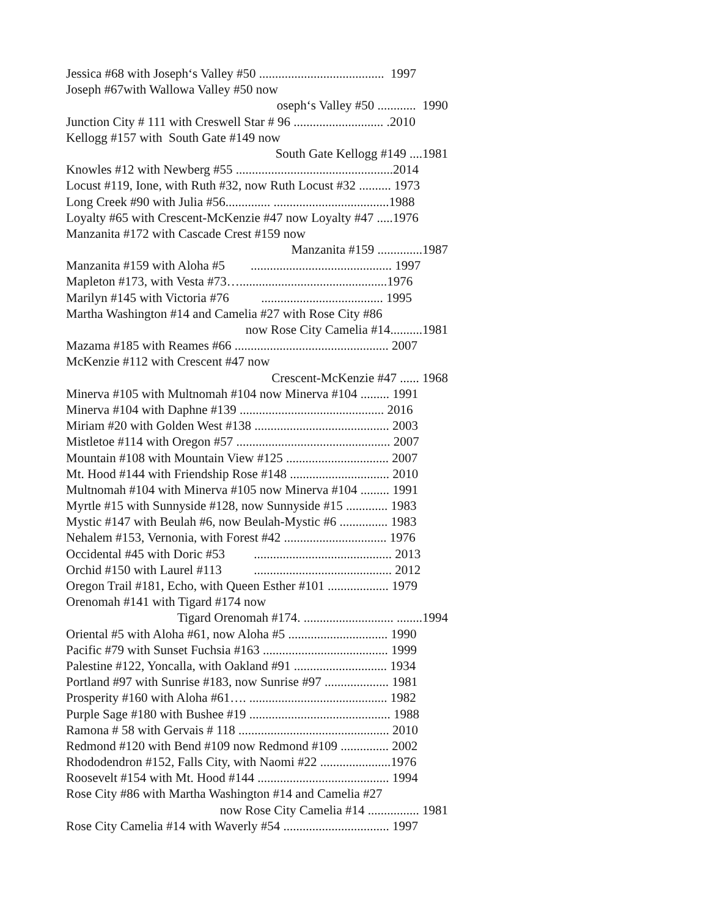Jessica #68 with Joseph‘s Valley #50 ....................................... 1997
Joseph #67with Wallowa Valley #50 now
oseph‘s Valley #50 ............ 1990
Junction City # 111 with Creswell Star # 96 ............................ .2010
Kellogg #157 with South Gate #149 now
South Gate Kellogg #149 ....1981
Knowles #12 with Newberg #55 .................................................2014
Locust #119, Ione, with Ruth #32, now Ruth Locust #32 .......... 1973
Long Creek #90 with Julia #56.............. ....................................1988
Loyalty #65 with Crescent-McKenzie #47 now Loyalty #47 .....1976
Manzanita #172 with Cascade Crest #159 now
Manzanita #159 ..............1987
Manzanita #159 with Aloha #5 ............................................ 1997
Mapleton #173, with Vesta #73…..............................................1976
Marilyn #145 with Victoria #76 ...................................... 1995
Martha Washington #14 and Camelia #27 with Rose City #86
now Rose City Camelia #14..........1981
Mazama #185 with Reames #66 ................................................ 2007
McKenzie #112 with Crescent #47 now
Crescent-McKenzie #47 ...... 1968
Minerva #105 with Multnomah #104 now Minerva #104 ......... 1991
Minerva #104 with Daphne #139 ............................................. 2016
Miriam #20 with Golden West #138 .......................................... 2003
Mistletoe #114 with Oregon #57 ................................................ 2007
Mountain #108 with Mountain View #125 ................................ 2007
Mt. Hood #144 with Friendship Rose #148 ............................... 2010
Multnomah #104 with Minerva #105 now Minerva #104 ......... 1991
Myrtle #15 with Sunnyside #128, now Sunnyside #15 ............. 1983
Mystic #147 with Beulah #6, now Beulah-Mystic #6 ............... 1983
Nehalem #153, Vernonia, with Forest #42 ................................ 1976
Occidental #45 with Doric #53 ........................................... 2013
Orchid #150 with Laurel #113 ........................................... 2012
Oregon Trail #181, Echo, with Queen Esther #101 ................... 1979
Orenomah #141 with Tigard #174 now
Tigard Orenomah #174. ............................ ........1994
Oriental #5 with Aloha #61, now Aloha #5 ............................... 1990
Pacific #79 with Sunset Fuchsia #163 ....................................... 1999
Palestine #122, Yoncalla, with Oakland #91 ............................. 1934
Portland #97 with Sunrise #183, now Sunrise #97 .................... 1981
Prosperity #160 with Aloha #61…. ........................................... 1982
Purple Sage #180 with Bushee #19 ............................................ 1988
Ramona # 58 with Gervais # 118 ............................................... 2010
Redmond #120 with Bend #109 now Redmond #109 ............... 2002
Rhododendron #152, Falls City, with Naomi #22 ......................1976
Roosevelt #154 with Mt. Hood #144 ......................................... 1994
Rose City #86 with Martha Washington #14 and Camelia #27
now Rose City Camelia #14 ................ 1981
Rose City Camelia #14 with Waverly #54 ................................. 1997